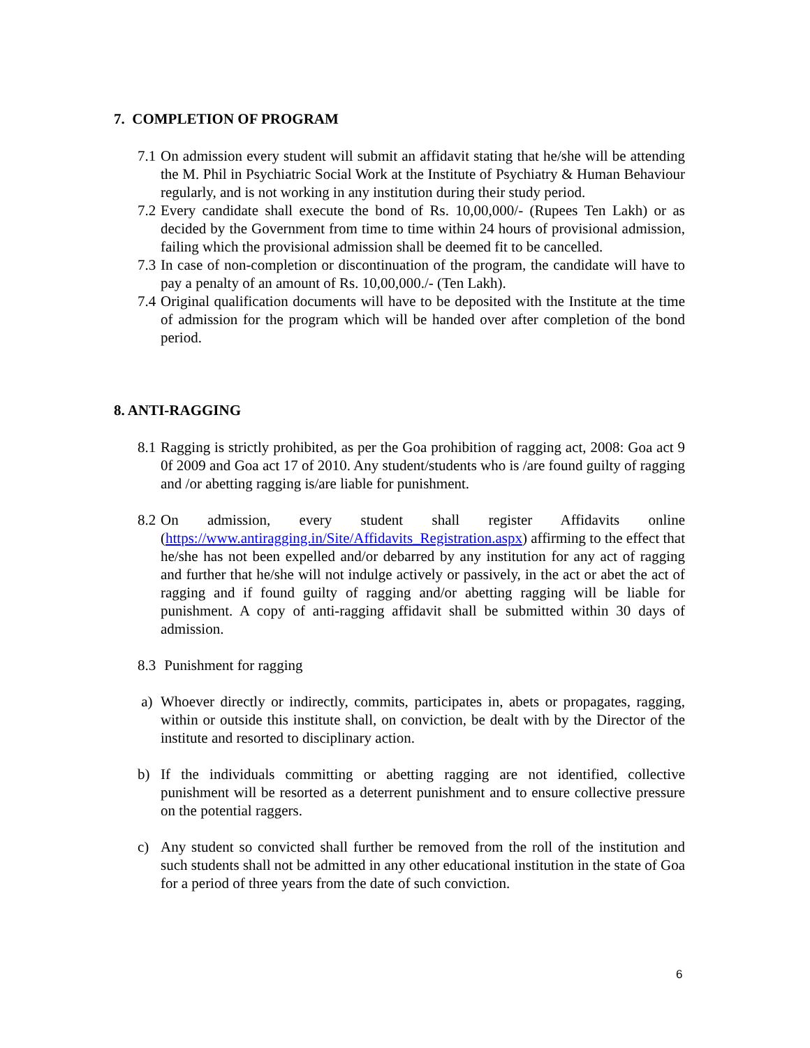7. COMPLETION OF PROGRAM
7.1 On admission every student will submit an affidavit stating that he/she will be attending the M. Phil in Psychiatric Social Work at the Institute of Psychiatry & Human Behaviour regularly, and is not working in any institution during their study period.
7.2 Every candidate shall execute the bond of Rs. 10,00,000/- (Rupees Ten Lakh) or as decided by the Government from time to time within 24 hours of provisional admission, failing which the provisional admission shall be deemed fit to be cancelled.
7.3 In case of non-completion or discontinuation of the program, the candidate will have to pay a penalty of an amount of Rs. 10,00,000./- (Ten Lakh).
7.4 Original qualification documents will have to be deposited with the Institute at the time of admission for the program which will be handed over after completion of the bond period.
8. ANTI-RAGGING
8.1 Ragging is strictly prohibited, as per the Goa prohibition of ragging act, 2008: Goa act 9 0f 2009 and Goa act 17 of 2010. Any student/students who is /are found guilty of ragging and /or abetting ragging is/are liable for punishment.
8.2 On admission, every student shall register Affidavits online (https://www.antiragging.in/Site/Affidavits_Registration.aspx) affirming to the effect that he/she has not been expelled and/or debarred by any institution for any act of ragging and further that he/she will not indulge actively or passively, in the act or abet the act of ragging and if found guilty of ragging and/or abetting ragging will be liable for punishment. A copy of anti-ragging affidavit shall be submitted within 30 days of admission.
8.3 Punishment for ragging
a) Whoever directly or indirectly, commits, participates in, abets or propagates, ragging, within or outside this institute shall, on conviction, be dealt with by the Director of the institute and resorted to disciplinary action.
b) If the individuals committing or abetting ragging are not identified, collective punishment will be resorted as a deterrent punishment and to ensure collective pressure on the potential raggers.
c) Any student so convicted shall further be removed from the roll of the institution and such students shall not be admitted in any other educational institution in the state of Goa for a period of three years from the date of such conviction.
6